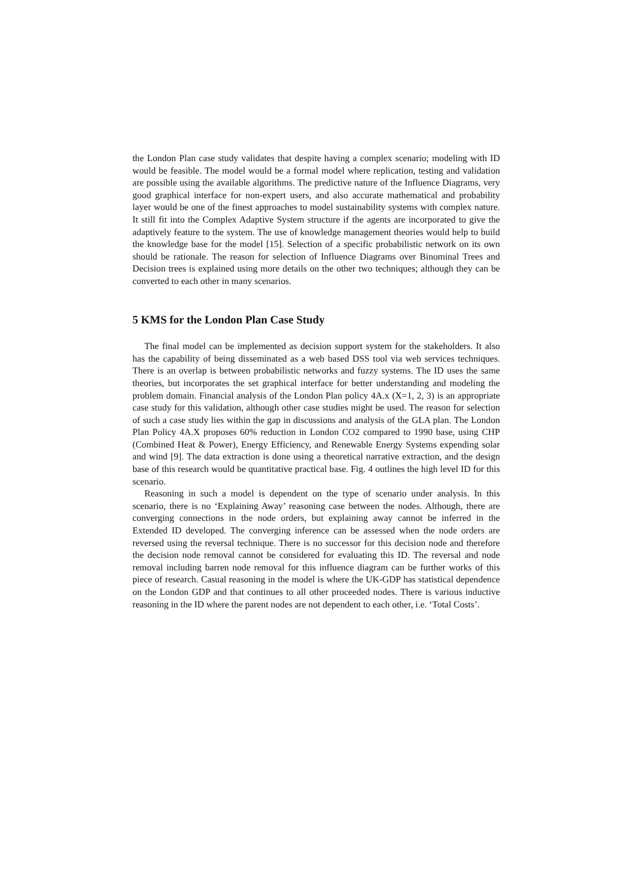the London Plan case study validates that despite having a complex scenario; modeling with ID would be feasible. The model would be a formal model where replication, testing and validation are possible using the available algorithms. The predictive nature of the Influence Diagrams, very good graphical interface for non-expert users, and also accurate mathematical and probability layer would be one of the finest approaches to model sustainability systems with complex nature. It still fit into the Complex Adaptive System structure if the agents are incorporated to give the adaptively feature to the system. The use of knowledge management theories would help to build the knowledge base for the model [15]. Selection of a specific probabilistic network on its own should be rationale. The reason for selection of Influence Diagrams over Binominal Trees and Decision trees is explained using more details on the other two techniques; although they can be converted to each other in many scenarios.
5 KMS for the London Plan Case Study
The final model can be implemented as decision support system for the stakeholders. It also has the capability of being disseminated as a web based DSS tool via web services techniques. There is an overlap is between probabilistic networks and fuzzy systems. The ID uses the same theories, but incorporates the set graphical interface for better understanding and modeling the problem domain. Financial analysis of the London Plan policy 4A.x (X=1, 2, 3) is an appropriate case study for this validation, although other case studies might be used. The reason for selection of such a case study lies within the gap in discussions and analysis of the GLA plan. The London Plan Policy 4A.X proposes 60% reduction in London CO2 compared to 1990 base, using CHP (Combined Heat & Power), Energy Efficiency, and Renewable Energy Systems expending solar and wind [9]. The data extraction is done using a theoretical narrative extraction, and the design base of this research would be quantitative practical base. Fig. 4 outlines the high level ID for this scenario.
Reasoning in such a model is dependent on the type of scenario under analysis. In this scenario, there is no ‘Explaining Away’ reasoning case between the nodes. Although, there are converging connections in the node orders, but explaining away cannot be inferred in the Extended ID developed. The converging inference can be assessed when the node orders are reversed using the reversal technique. There is no successor for this decision node and therefore the decision node removal cannot be considered for evaluating this ID. The reversal and node removal including barren node removal for this influence diagram can be further works of this piece of research. Casual reasoning in the model is where the UK-GDP has statistical dependence on the London GDP and that continues to all other proceeded nodes. There is various inductive reasoning in the ID where the parent nodes are not dependent to each other, i.e. ‘Total Costs’.